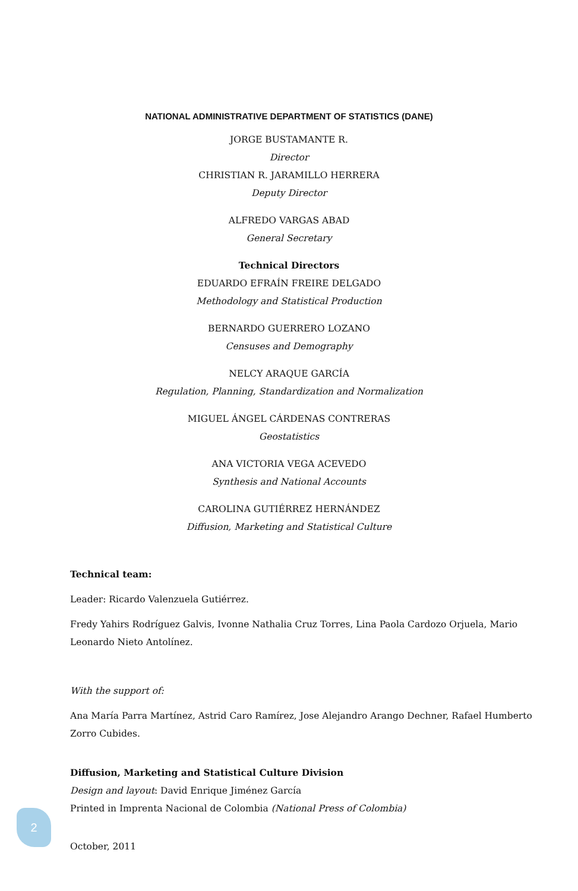NATIONAL ADMINISTRATIVE DEPARTMENT OF STATISTICS (DANE)
JORGE BUSTAMANTE R.
Director
CHRISTIAN R. JARAMILLO HERRERA
Deputy Director
ALFREDO VARGAS ABAD
General Secretary
Technical Directors
EDUARDO EFRAÍN FREIRE DELGADO
Methodology and Statistical Production
BERNARDO GUERRERO LOZANO
Censuses and Demography
NELCY ARAQUE GARCÍA
Regulation, Planning, Standardization and Normalization
MIGUEL ÁNGEL CÁRDENAS CONTRERAS
Geostatistics
ANA VICTORIA VEGA ACEVEDO
Synthesis and National Accounts
CAROLINA GUTIÉRREZ HERNÁNDEZ
Diffusion, Marketing and Statistical Culture
Technical team:
Leader: Ricardo Valenzuela Gutiérrez.
Fredy Yahirs Rodríguez Galvis, Ivonne Nathalia Cruz Torres, Lina Paola Cardozo Orjuela, Mario Leonardo Nieto Antolínez.
With the support of:
Ana María Parra Martínez, Astrid Caro Ramírez, Jose Alejandro Arango Dechner, Rafael Humberto Zorro Cubides.
Diffusion, Marketing and Statistical Culture Division
Design and layout: David Enrique Jiménez García
Printed in Imprenta Nacional de Colombia (National Press of Colombia)
October, 2011
2